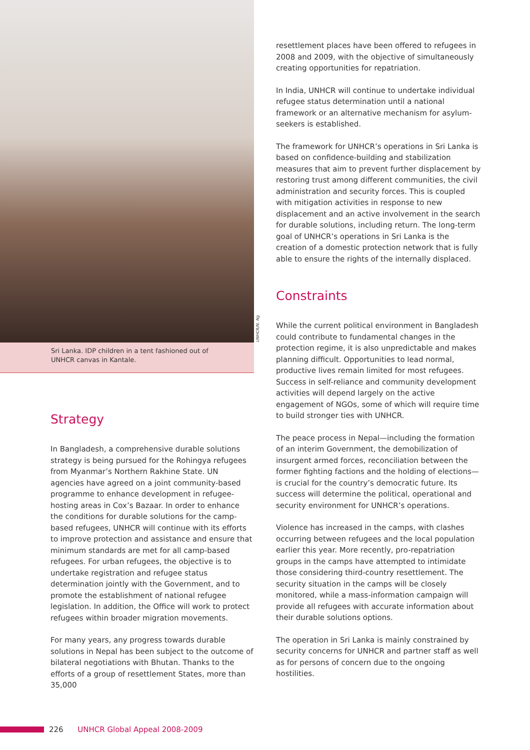UNHCR/N. Ng
Sri Lanka. IDP children in a tent fashioned out of UNHCR canvas in Kantale.
Strategy
In Bangladesh, a comprehensive durable solutions strategy is being pursued for the Rohingya refugees from Myanmar’s Northern Rakhine State. UN agencies have agreed on a joint community-based programme to enhance development in refugee-hosting areas in Cox’s Bazaar. In order to enhance the conditions for durable solutions for the camp-based refugees, UNHCR will continue with its efforts to improve protection and assistance and ensure that minimum standards are met for all camp-based refugees. For urban refugees, the objective is to undertake registration and refugee status determination jointly with the Government, and to promote the establishment of national refugee legislation. In addition, the Office will work to protect refugees within broader migration movements.
For many years, any progress towards durable solutions in Nepal has been subject to the outcome of bilateral negotiations with Bhutan. Thanks to the efforts of a group of resettlement States, more than 35,000
resettlement places have been offered to refugees in 2008 and 2009, with the objective of simultaneously creating opportunities for repatriation.
In India, UNHCR will continue to undertake individual refugee status determination until a national framework or an alternative mechanism for asylum-seekers is established.
The framework for UNHCR’s operations in Sri Lanka is based on confidence-building and stabilization measures that aim to prevent further displacement by restoring trust among different communities, the civil administration and security forces. This is coupled with mitigation activities in response to new displacement and an active involvement in the search for durable solutions, including return. The long-term goal of UNHCR’s operations in Sri Lanka is the creation of a domestic protection network that is fully able to ensure the rights of the internally displaced.
Constraints
While the current political environment in Bangladesh could contribute to fundamental changes in the protection regime, it is also unpredictable and makes planning difficult. Opportunities to lead normal, productive lives remain limited for most refugees. Success in self-reliance and community development activities will depend largely on the active engagement of NGOs, some of which will require time to build stronger ties with UNHCR.
The peace process in Nepal—including the formation of an interim Government, the demobilization of insurgent armed forces, reconciliation between the former fighting factions and the holding of elections—is crucial for the country’s democratic future. Its success will determine the political, operational and security environment for UNHCR’s operations.
Violence has increased in the camps, with clashes occurring between refugees and the local population earlier this year. More recently, pro-repatriation groups in the camps have attempted to intimidate those considering third-country resettlement. The security situation in the camps will be closely monitored, while a mass-information campaign will provide all refugees with accurate information about their durable solutions options.
The operation in Sri Lanka is mainly constrained by security concerns for UNHCR and partner staff as well as for persons of concern due to the ongoing hostilities.
226 UNHCR Global Appeal 2008-2009